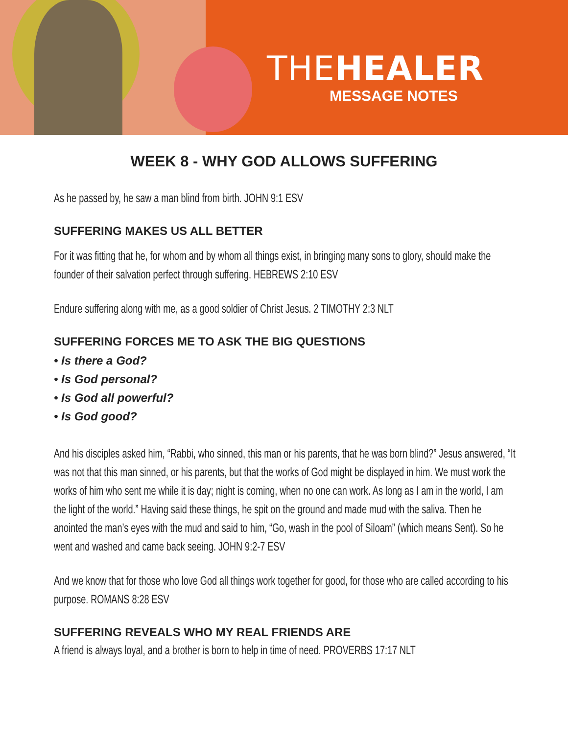THEHEALER
MESSAGE NOTES
WEEK 8 - WHY GOD ALLOWS SUFFERING
As he passed by, he saw a man blind from birth. JOHN 9:1 ESV
SUFFERING MAKES US ALL BETTER
For it was fitting that he, for whom and by whom all things exist, in bringing many sons to glory, should make the founder of their salvation perfect through suffering. HEBREWS 2:10 ESV
Endure suffering along with me, as a good soldier of Christ Jesus. 2 TIMOTHY 2:3 NLT
SUFFERING FORCES ME TO ASK THE BIG QUESTIONS
• Is there a God?
• Is God personal?
• Is God all powerful?
• Is God good?
And his disciples asked him, “Rabbi, who sinned, this man or his parents, that he was born blind?” Jesus answered, “It was not that this man sinned, or his parents, but that the works of God might be displayed in him. We must work the works of him who sent me while it is day; night is coming, when no one can work. As long as I am in the world, I am the light of the world.” Having said these things, he spit on the ground and made mud with the saliva. Then he anointed the man’s eyes with the mud and said to him, “Go, wash in the pool of Siloam” (which means Sent). So he went and washed and came back seeing. JOHN 9:2-7 ESV
And we know that for those who love God all things work together for good, for those who are called according to his purpose. ROMANS 8:28 ESV
SUFFERING REVEALS WHO MY REAL FRIENDS ARE
A friend is always loyal, and a brother is born to help in time of need. PROVERBS 17:17 NLT